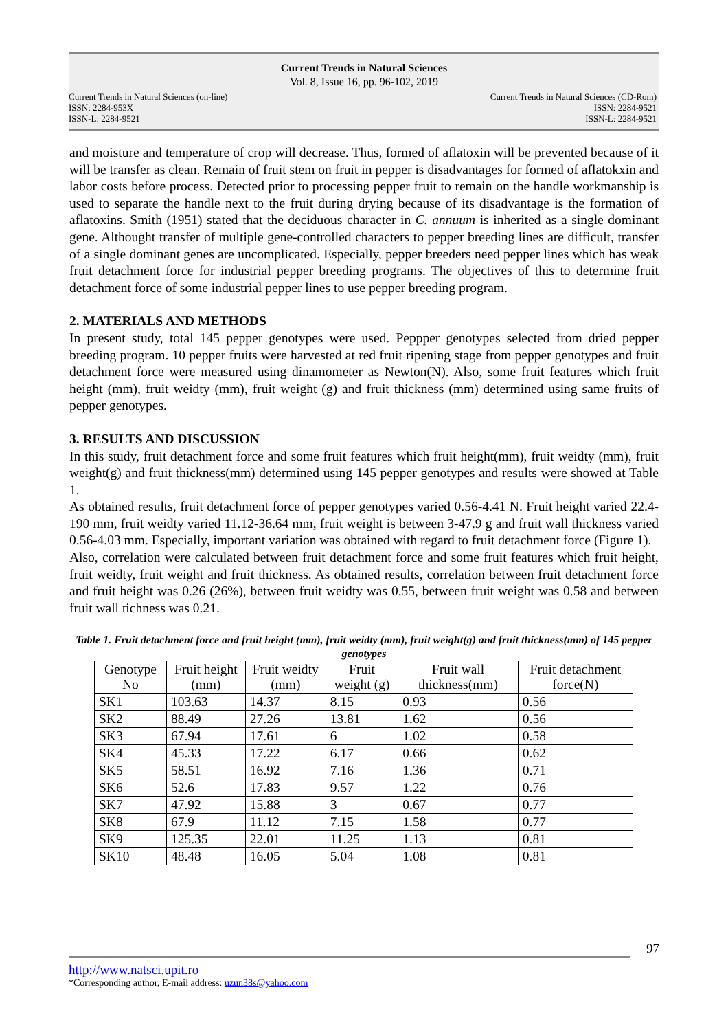Current Trends in Natural Sciences
Vol. 8, Issue 16, pp. 96-102, 2019
Current Trends in Natural Sciences (on-line)
ISSN: 2284-953X
ISSN-L: 2284-9521
Current Trends in Natural Sciences (CD-Rom)
ISSN: 2284-9521
ISSN-L: 2284-9521
and moisture and temperature of crop will decrease. Thus, formed of aflatoxin will be prevented because of it will be transfer as clean. Remain of fruit stem on fruit in pepper is disadvantages for formed of aflatokxin and labor costs before process. Detected prior to processing pepper fruit to remain on the handle workmanship is used to separate the handle next to the fruit during drying because of its disadvantage is the formation of aflatoxins. Smith (1951) stated that the deciduous character in C. annuum is inherited as a single dominant gene. Althought transfer of multiple gene-controlled characters to pepper breeding lines are difficult, transfer of a single dominant genes are uncomplicated. Especially, pepper breeders need pepper lines which has weak fruit detachment force for industrial pepper breeding programs. The objectives of this to determine fruit detachment force of some industrial pepper lines to use pepper breeding program.
2. MATERIALS AND METHODS
In present study, total 145 pepper genotypes were used. Peppper genotypes selected from dried pepper breeding program. 10 pepper fruits were harvested at red fruit ripening stage from pepper genotypes and fruit detachment force were measured using dinamometer as Newton(N). Also, some fruit features which fruit height (mm), fruit weidty (mm), fruit weight (g) and fruit thickness (mm) determined using same fruits of pepper genotypes.
3. RESULTS AND DISCUSSION
In this study, fruit detachment force and some fruit features which fruit height(mm), fruit weidty (mm), fruit weight(g) and fruit thickness(mm) determined using 145 pepper genotypes and results were showed at Table 1.
As obtained results, fruit detachment force of pepper genotypes varied 0.56-4.41 N. Fruit height varied 22.4-190 mm, fruit weidty varied 11.12-36.64 mm, fruit weight is between 3-47.9 g and fruit wall thickness varied 0.56-4.03 mm. Especially, important variation was obtained with regard to fruit detachment force (Figure 1).
Also, correlation were calculated between fruit detachment force and some fruit features which fruit height, fruit weidty, fruit weight and fruit thickness. As obtained results, correlation between fruit detachment force and fruit height was 0.26 (26%), between fruit weidty was 0.55, between fruit weight was 0.58 and between fruit wall tichness was 0.21.
Table 1. Fruit detachment force and fruit height (mm), fruit weidty (mm), fruit weight(g) and fruit thickness(mm) of 145 pepper genotypes
| Genotype No | Fruit height (mm) | Fruit weidty (mm) | Fruit weight (g) | Fruit wall thickness(mm) | Fruit detachment force(N) |
| --- | --- | --- | --- | --- | --- |
| SK1 | 103.63 | 14.37 | 8.15 | 0.93 | 0.56 |
| SK2 | 88.49 | 27.26 | 13.81 | 1.62 | 0.56 |
| SK3 | 67.94 | 17.61 | 6 | 1.02 | 0.58 |
| SK4 | 45.33 | 17.22 | 6.17 | 0.66 | 0.62 |
| SK5 | 58.51 | 16.92 | 7.16 | 1.36 | 0.71 |
| SK6 | 52.6 | 17.83 | 9.57 | 1.22 | 0.76 |
| SK7 | 47.92 | 15.88 | 3 | 0.67 | 0.77 |
| SK8 | 67.9 | 11.12 | 7.15 | 1.58 | 0.77 |
| SK9 | 125.35 | 22.01 | 11.25 | 1.13 | 0.81 |
| SK10 | 48.48 | 16.05 | 5.04 | 1.08 | 0.81 |
97
http://www.natsci.upit.ro
*Corresponding author, E-mail address: uzun38s@yahoo.com